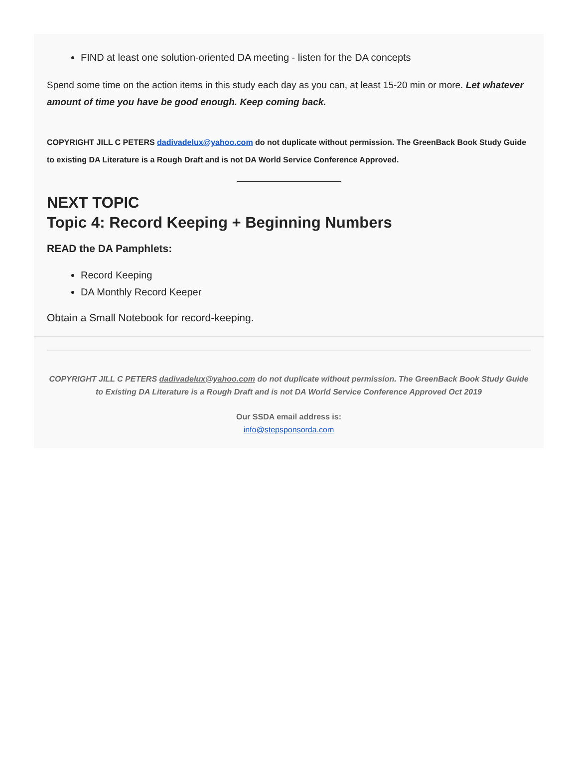FIND at least one solution-oriented DA meeting - listen for the DA concepts
Spend some time on the action items in this study each day as you can, at least 15-20 min or more. Let whatever amount of time you have be good enough. Keep coming back.
COPYRIGHT JILL C PETERS dadivadelux@yahoo.com do not duplicate without permission. The GreenBack Book Study Guide to existing DA Literature is a Rough Draft and is not DA World Service Conference Approved.
NEXT TOPIC
Topic 4: Record Keeping + Beginning Numbers
READ the DA Pamphlets:
Record Keeping
DA Monthly Record Keeper
Obtain a Small Notebook for record-keeping.
COPYRIGHT JILL C PETERS dadivadelux@yahoo.com do not duplicate without permission. The GreenBack Book Study Guide to Existing DA Literature is a Rough Draft and is not DA World Service Conference Approved Oct 2019
Our SSDA email address is:
info@stepsponsorda.com